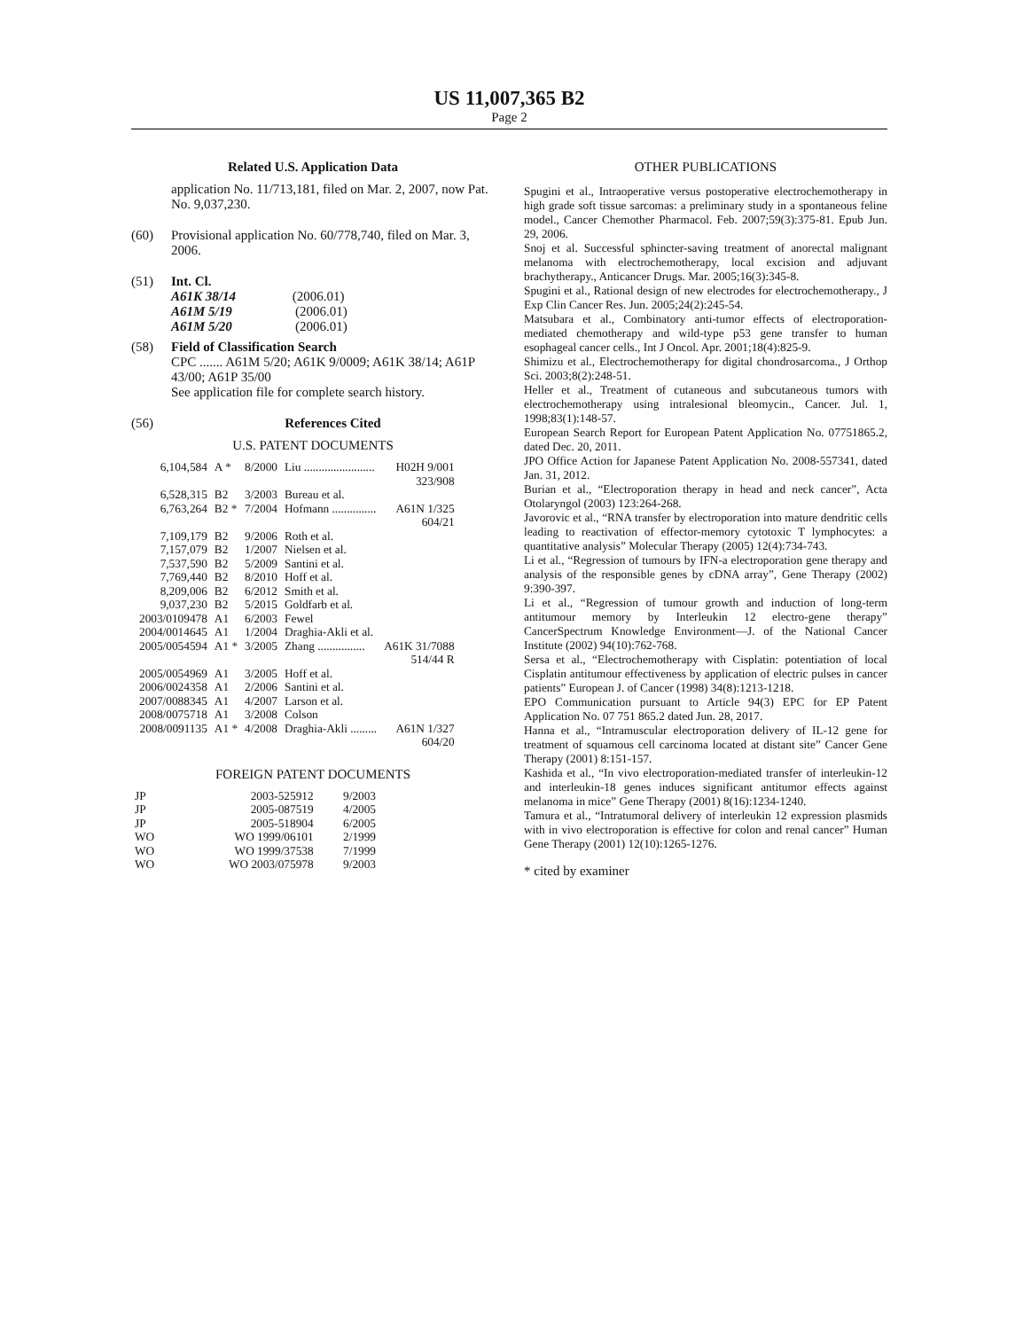US 11,007,365 B2
Page 2
Related U.S. Application Data
application No. 11/713,181, filed on Mar. 2, 2007, now Pat. No. 9,037,230.
(60) Provisional application No. 60/778,740, filed on Mar. 3, 2006.
(51) Int. Cl.
A61K 38/14 (2006.01)
A61M 5/19 (2006.01)
A61M 5/20 (2006.01)
(58) Field of Classification Search
CPC ....... A61M 5/20; A61K 9/0009; A61K 38/14; A61P 43/00; A61P 35/00
See application file for complete search history.
(56) References Cited
U.S. PATENT DOCUMENTS
| 6,104,584 | A * | 8/2000 | Liu ........................ | H02H 9/001 323/908 |
| 6,528,315 | B2 | 3/2003 | Bureau et al. | |
| 6,763,264 | B2 * | 7/2004 | Hofmann ............... | A61N 1/325 604/21 |
| 7,109,179 | B2 | 9/2006 | Roth et al. | |
| 7,157,079 | B2 | 1/2007 | Nielsen et al. | |
| 7,537,590 | B2 | 5/2009 | Santini et al. | |
| 7,769,440 | B2 | 8/2010 | Hoff et al. | |
| 8,209,006 | B2 | 6/2012 | Smith et al. | |
| 9,037,230 | B2 | 5/2015 | Goldfarb et al. | |
| 2003/0109478 | A1 | 6/2003 | Fewel | |
| 2004/0014645 | A1 | 1/2004 | Draghia-Akli et al. | |
| 2005/0054594 | A1 * | 3/2005 | Zhang ................ | A61K 31/7088 514/44 R |
| 2005/0054969 | A1 | 3/2005 | Hoff et al. | |
| 2006/0024358 | A1 | 2/2006 | Santini et al. | |
| 2007/0088345 | A1 | 4/2007 | Larson et al. | |
| 2008/0075718 | A1 | 3/2008 | Colson | |
| 2008/0091135 | A1 * | 4/2008 | Draghia-Akli ......... | A61N 1/327 604/20 |
FOREIGN PATENT DOCUMENTS
| JP | 2003-525912 | 9/2003 |
| JP | 2005-087519 | 4/2005 |
| JP | 2005-518904 | 6/2005 |
| WO | WO 1999/06101 | 2/1999 |
| WO | WO 1999/37538 | 7/1999 |
| WO | WO 2003/075978 | 9/2003 |
OTHER PUBLICATIONS
Spugini et al., Intraoperative versus postoperative electrochemotherapy in high grade soft tissue sarcomas: a preliminary study in a spontaneous feline model., Cancer Chemother Pharmacol. Feb. 2007;59(3):375-81. Epub Jun. 29, 2006.
Snoj et al. Successful sphincter-saving treatment of anorectal malignant melanoma with electrochemotherapy, local excision and adjuvant brachytherapy., Anticancer Drugs. Mar. 2005;16(3):345-8.
Spugini et al., Rational design of new electrodes for electrochemotherapy., J Exp Clin Cancer Res. Jun. 2005;24(2):245-54.
Matsubara et al., Combinatory anti-tumor effects of electroporation-mediated chemotherapy and wild-type p53 gene transfer to human esophageal cancer cells., Int J Oncol. Apr. 2001;18(4):825-9.
Shimizu et al., Electrochemotherapy for digital chondrosarcoma., J Orthop Sci. 2003;8(2):248-51.
Heller et al., Treatment of cutaneous and subcutaneous tumors with electrochemotherapy using intralesional bleomycin., Cancer. Jul. 1, 1998;83(1):148-57.
European Search Report for European Patent Application No. 07751865.2, dated Dec. 20, 2011.
JPO Office Action for Japanese Patent Application No. 2008-557341, dated Jan. 31, 2012.
Burian et al., “Electroporation therapy in head and neck cancer”, Acta Otolaryngol (2003) 123:264-268.
Javorovic et al., “RNA transfer by electroporation into mature dendritic cells leading to reactivation of effector-memory cytotoxic T lymphocytes: a quantitative analysis” Molecular Therapy (2005) 12(4):734-743.
Li et al., “Regression of tumours by IFN-a electroporation gene therapy and analysis of the responsible genes by cDNA array”, Gene Therapy (2002) 9:390-397.
Li et al., “Regression of tumour growth and induction of long-term antitumour memory by Interleukin 12 electro-gene therapy” CancerSpectrum Knowledge Environment—J. of the National Cancer Institute (2002) 94(10):762-768.
Sersa et al., “Electrochemotherapy with Cisplatin: potentiation of local Cisplatin antitumour effectiveness by application of electric pulses in cancer patients” European J. of Cancer (1998) 34(8):1213-1218.
EPO Communication pursuant to Article 94(3) EPC for EP Patent Application No. 07 751 865.2 dated Jun. 28, 2017.
Hanna et al., “Intramuscular electroporation delivery of IL-12 gene for treatment of squamous cell carcinoma located at distant site” Cancer Gene Therapy (2001) 8:151-157.
Kashida et al., “In vivo electroporation-mediated transfer of interleukin-12 and interleukin-18 genes induces significant antitumor effects against melanoma in mice” Gene Therapy (2001) 8(16):1234-1240.
Tamura et al., “Intratumoral delivery of interleukin 12 expression plasmids with in vivo electroporation is effective for colon and renal cancer” Human Gene Therapy (2001) 12(10):1265-1276.
* cited by examiner